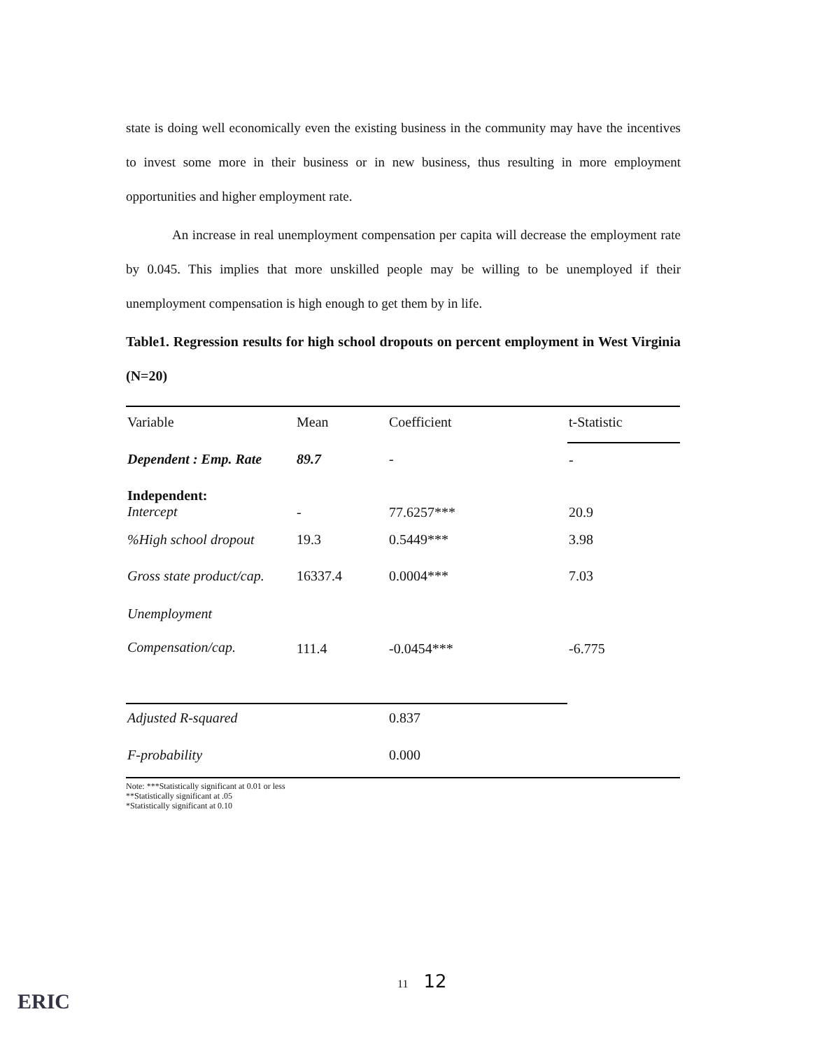state is doing well economically even the existing business in the community may have the incentives to invest some more in their business or in new business, thus resulting in more employment opportunities and higher employment rate.
An increase in real unemployment compensation per capita will decrease the employment rate by 0.045. This implies that more unskilled people may be willing to be unemployed if their unemployment compensation is high enough to get them by in life.
Table1. Regression results for high school dropouts on percent employment in West Virginia (N=20)
| Variable | Mean | Coefficient | t-Statistic |
| --- | --- | --- | --- |
| Dependent : Emp. Rate | 89.7 | - | - |
| Independent: Intercept | - | 77.6257*** | 20.9 |
| %High school dropout | 19.3 | 0.5449*** | 3.98 |
| Gross state product/cap. | 16337.4 | 0.0004*** | 7.03 |
| Unemployment | | | |
| Compensation/cap. | 111.4 | -0.0454*** | -6.775 |
| Adjusted R-squared | | 0.837 | |
| F-probability | | 0.000 | |
Note: ***Statistically significant at 0.01 or less
**Statistically significant at .05
*Statistically significant at 0.10
11 12
ERIC